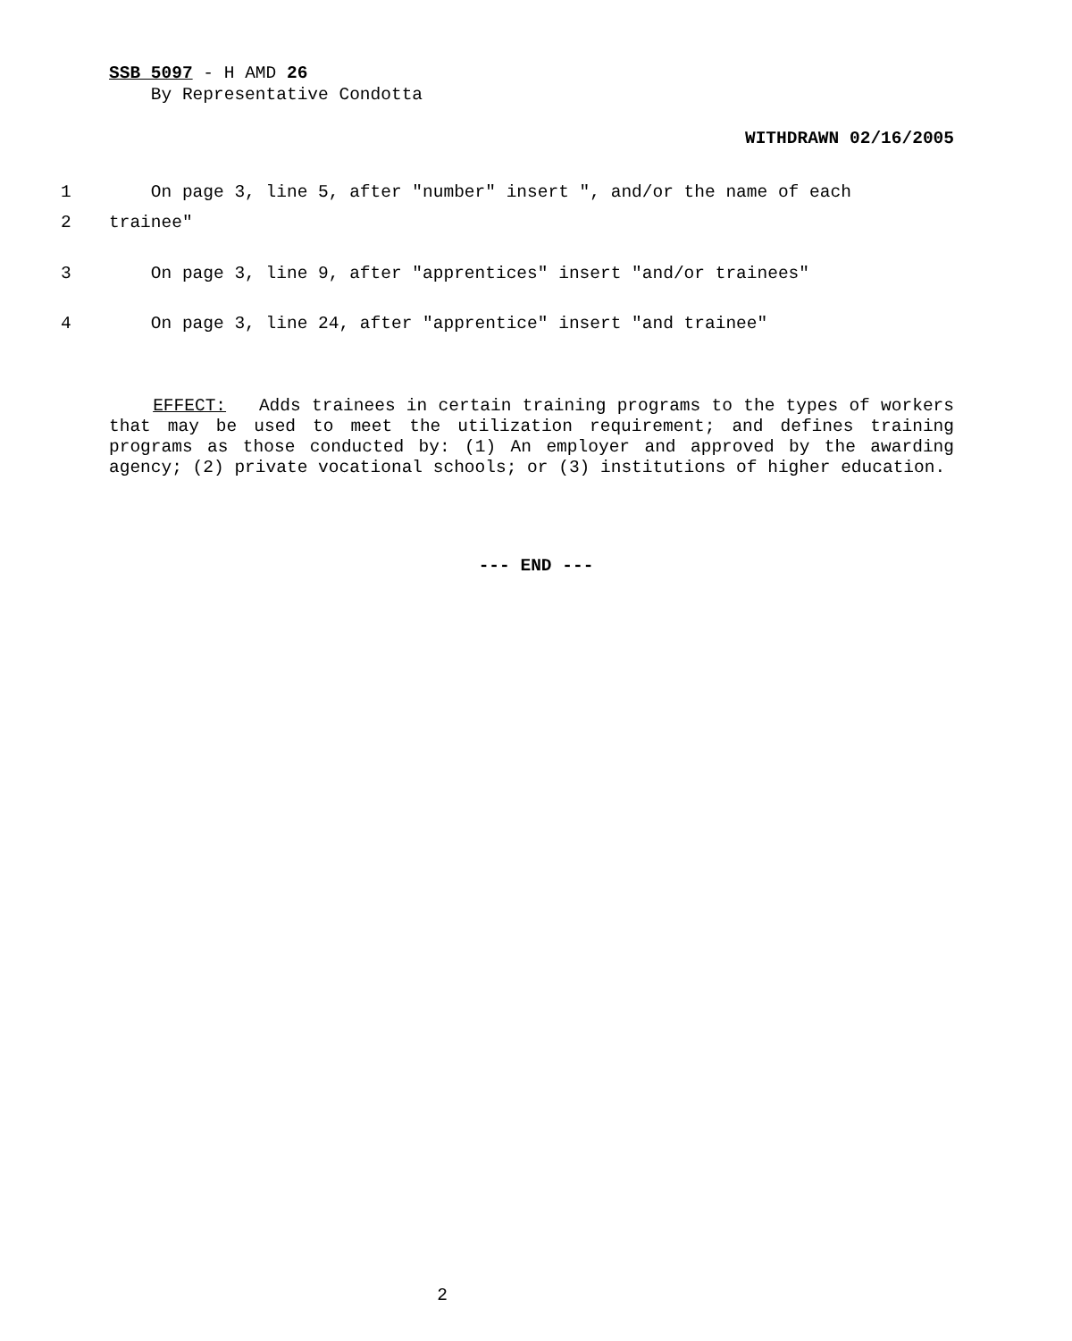SSB 5097 - H AMD 26
By Representative Condotta
WITHDRAWN 02/16/2005
1 On page 3, line 5, after "number" insert ", and/or the name of each
2 trainee"
3 On page 3, line 9, after "apprentices" insert "and/or trainees"
4 On page 3, line 24, after "apprentice" insert "and trainee"
EFFECT: Adds trainees in certain training programs to the types of workers that may be used to meet the utilization requirement; and defines training programs as those conducted by: (1) An employer and approved by the awarding agency; (2) private vocational schools; or (3) institutions of higher education.
--- END ---
2